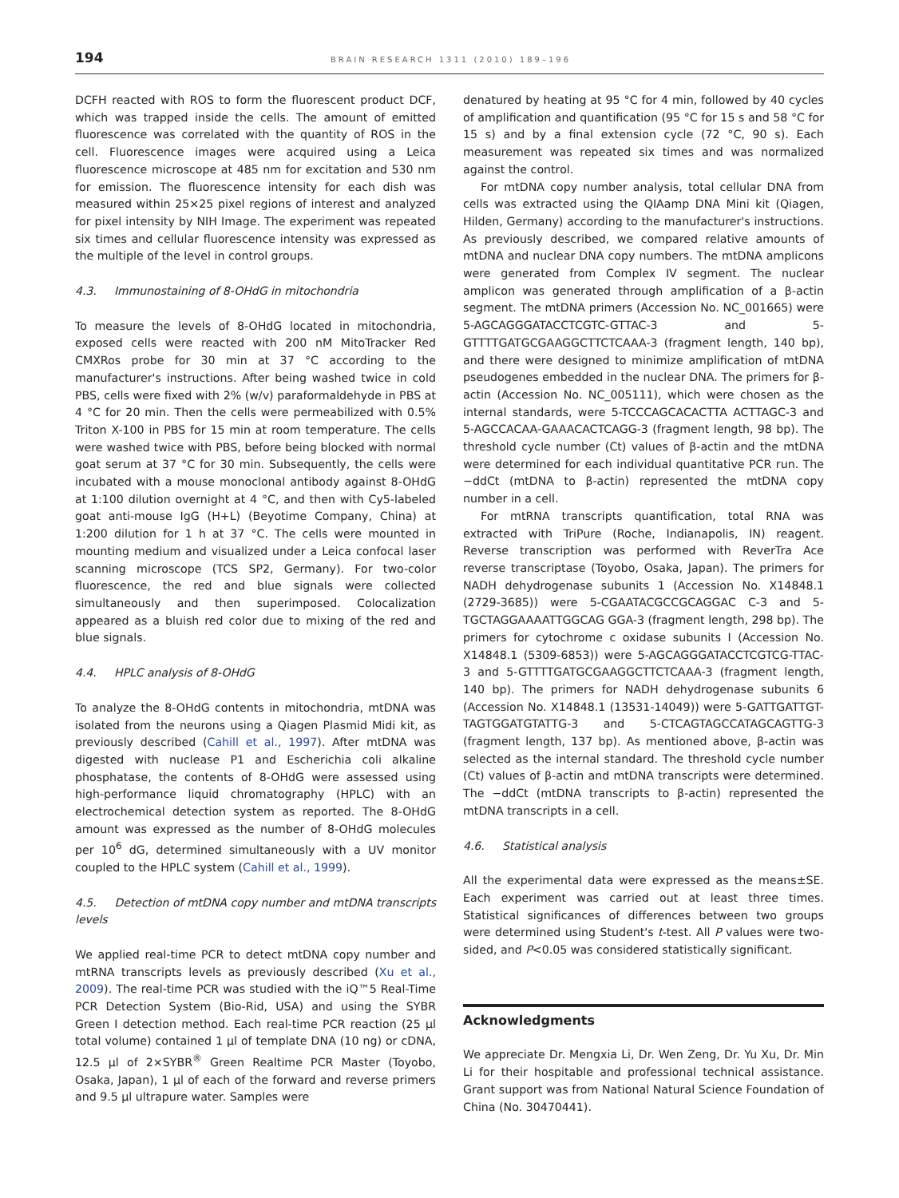194 BRAIN RESEARCH 1311 (2010) 189–196
DCFH reacted with ROS to form the fluorescent product DCF, which was trapped inside the cells. The amount of emitted fluorescence was correlated with the quantity of ROS in the cell. Fluorescence images were acquired using a Leica fluorescence microscope at 485 nm for excitation and 530 nm for emission. The fluorescence intensity for each dish was measured within 25×25 pixel regions of interest and analyzed for pixel intensity by NIH Image. The experiment was repeated six times and cellular fluorescence intensity was expressed as the multiple of the level in control groups.
4.3. Immunostaining of 8-OHdG in mitochondria
To measure the levels of 8-OHdG located in mitochondria, exposed cells were reacted with 200 nM MitoTracker Red CMXRos probe for 30 min at 37 °C according to the manufacturer's instructions. After being washed twice in cold PBS, cells were fixed with 2% (w/v) paraformaldehyde in PBS at 4 °C for 20 min. Then the cells were permeabilized with 0.5% Triton X-100 in PBS for 15 min at room temperature. The cells were washed twice with PBS, before being blocked with normal goat serum at 37 °C for 30 min. Subsequently, the cells were incubated with a mouse monoclonal antibody against 8-OHdG at 1:100 dilution overnight at 4 °C, and then with Cy5-labeled goat anti-mouse IgG (H+L) (Beyotime Company, China) at 1:200 dilution for 1 h at 37 °C. The cells were mounted in mounting medium and visualized under a Leica confocal laser scanning microscope (TCS SP2, Germany). For two-color fluorescence, the red and blue signals were collected simultaneously and then superimposed. Colocalization appeared as a bluish red color due to mixing of the red and blue signals.
4.4. HPLC analysis of 8-OHdG
To analyze the 8-OHdG contents in mitochondria, mtDNA was isolated from the neurons using a Qiagen Plasmid Midi kit, as previously described (Cahill et al., 1997). After mtDNA was digested with nuclease P1 and Escherichia coli alkaline phosphatase, the contents of 8-OHdG were assessed using high-performance liquid chromatography (HPLC) with an electrochemical detection system as reported. The 8-OHdG amount was expressed as the number of 8-OHdG molecules per 10<sup>6</sup> dG, determined simultaneously with a UV monitor coupled to the HPLC system (Cahill et al., 1999).
4.5. Detection of mtDNA copy number and mtDNA transcripts levels
We applied real-time PCR to detect mtDNA copy number and mtRNA transcripts levels as previously described (Xu et al., 2009). The real-time PCR was studied with the iQ™5 Real-Time PCR Detection System (Bio-Rid, USA) and using the SYBR Green I detection method. Each real-time PCR reaction (25 μl total volume) contained 1 μl of template DNA (10 ng) or cDNA, 12.5 μl of 2×SYBR<sup>®</sup> Green Realtime PCR Master (Toyobo, Osaka, Japan), 1 μl of each of the forward and reverse primers and 9.5 μl ultrapure water. Samples were
denatured by heating at 95 °C for 4 min, followed by 40 cycles of amplification and quantification (95 °C for 15 s and 58 °C for 15 s) and by a final extension cycle (72 °C, 90 s). Each measurement was repeated six times and was normalized against the control.
For mtDNA copy number analysis, total cellular DNA from cells was extracted using the QIAamp DNA Mini kit (Qiagen, Hilden, Germany) according to the manufacturer's instructions. As previously described, we compared relative amounts of mtDNA and nuclear DNA copy numbers. The mtDNA amplicons were generated from Complex IV segment. The nuclear amplicon was generated through amplification of a β-actin segment. The mtDNA primers (Accession No. NC_001665) were 5-AGCAGGGATACCTCGTC-GTTAC-3 and 5-GTTTTGATGCGAAGGCTTCTCAAA-3 (fragment length, 140 bp), and there were designed to minimize amplification of mtDNA pseudogenes embedded in the nuclear DNA. The primers for β-actin (Accession No. NC_005111), which were chosen as the internal standards, were 5-TCCCAGCACACTTA ACTTAGC-3 and 5-AGCCACAA-GAAACACTCAGG-3 (fragment length, 98 bp). The threshold cycle number (Ct) values of β-actin and the mtDNA were determined for each individual quantitative PCR run. The −ddCt (mtDNA to β-actin) represented the mtDNA copy number in a cell.
For mtRNA transcripts quantification, total RNA was extracted with TriPure (Roche, Indianapolis, IN) reagent. Reverse transcription was performed with ReverTra Ace reverse transcriptase (Toyobo, Osaka, Japan). The primers for NADH dehydrogenase subunits 1 (Accession No. X14848.1 (2729-3685)) were 5-CGAATACGCCGCAGGAC C-3 and 5-TGCTAGGAAAATTGGCAG GGA-3 (fragment length, 298 bp). The primers for cytochrome c oxidase subunits I (Accession No. X14848.1 (5309-6853)) were 5-AGCAGGGATACCTCGTCG-TTAC-3 and 5-GTTTTGATGCGAAGGCTTCTCAAA-3 (fragment length, 140 bp). The primers for NADH dehydrogenase subunits 6 (Accession No. X14848.1 (13531-14049)) were 5-GATTGATTGT-TAGTGGATGTATTG-3 and 5-CTCAGTAGCCATAGCAGTTG-3 (fragment length, 137 bp). As mentioned above, β-actin was selected as the internal standard. The threshold cycle number (Ct) values of β-actin and mtDNA transcripts were determined. The −ddCt (mtDNA transcripts to β-actin) represented the mtDNA transcripts in a cell.
4.6. Statistical analysis
All the experimental data were expressed as the means±SE. Each experiment was carried out at least three times. Statistical significances of differences between two groups were determined using Student's t-test. All P values were two-sided, and P<0.05 was considered statistically significant.
Acknowledgments
We appreciate Dr. Mengxia Li, Dr. Wen Zeng, Dr. Yu Xu, Dr. Min Li for their hospitable and professional technical assistance. Grant support was from National Natural Science Foundation of China (No. 30470441).